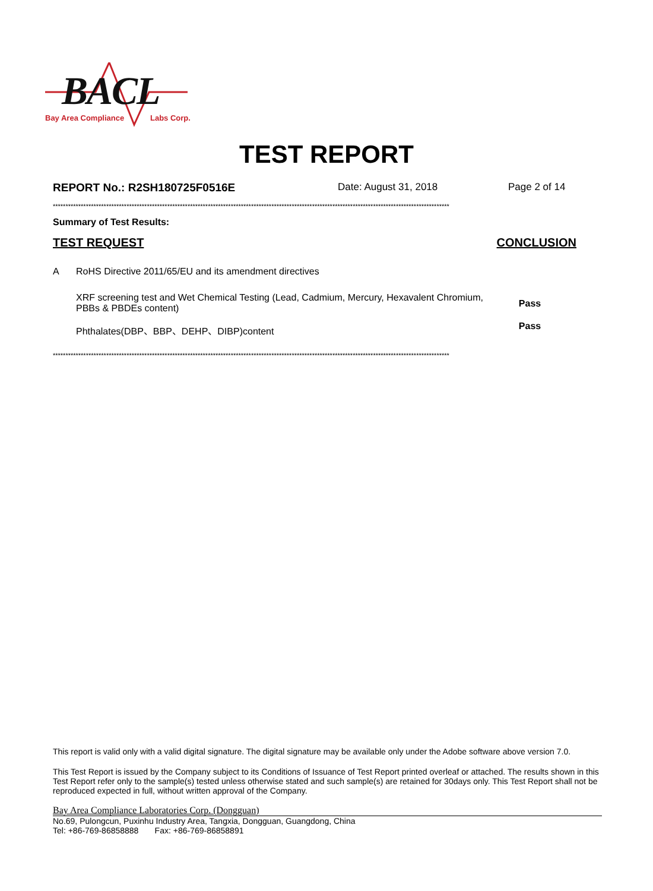BACL
Bay Area Compliance Labs Corp.
TEST REPORT
REPORT No.: R2SH180725F0516E Date: August 31, 2018 Page 2 of 14
************************************************************************************************************************************************************
Summary of Test Results:
TEST REQUEST CONCLUSION
| A | RoHS Directive 2011/65/EU and its amendment directives | |
| | XRF screening test and Wet Chemical Testing (Lead, Cadmium, Mercury, Hexavalent Chromium, PBBs & PBDEs content) | Pass |
| | Phthalates(DBP、BBP、DEHP、DIBP)content | Pass |
************************************************************************************************************************************************************
This report is valid only with a valid digital signature. The digital signature may be available only under the Adobe software above version 7.0.
This Test Report is issued by the Company subject to its Conditions of Issuance of Test Report printed overleaf or attached. The results shown in this Test Report refer only to the sample(s) tested unless otherwise stated and such sample(s) are retained for 30days only. This Test Report shall not be reproduced expected in full, without written approval of the Company.
Bay Area Compliance Laboratories Corp. (Dongguan)
No.69, Pulongcun, Puxinhu Industry Area, Tangxia, Dongguan, Guangdong, China
Tel: +86-769-86858888 Fax: +86-769-86858891